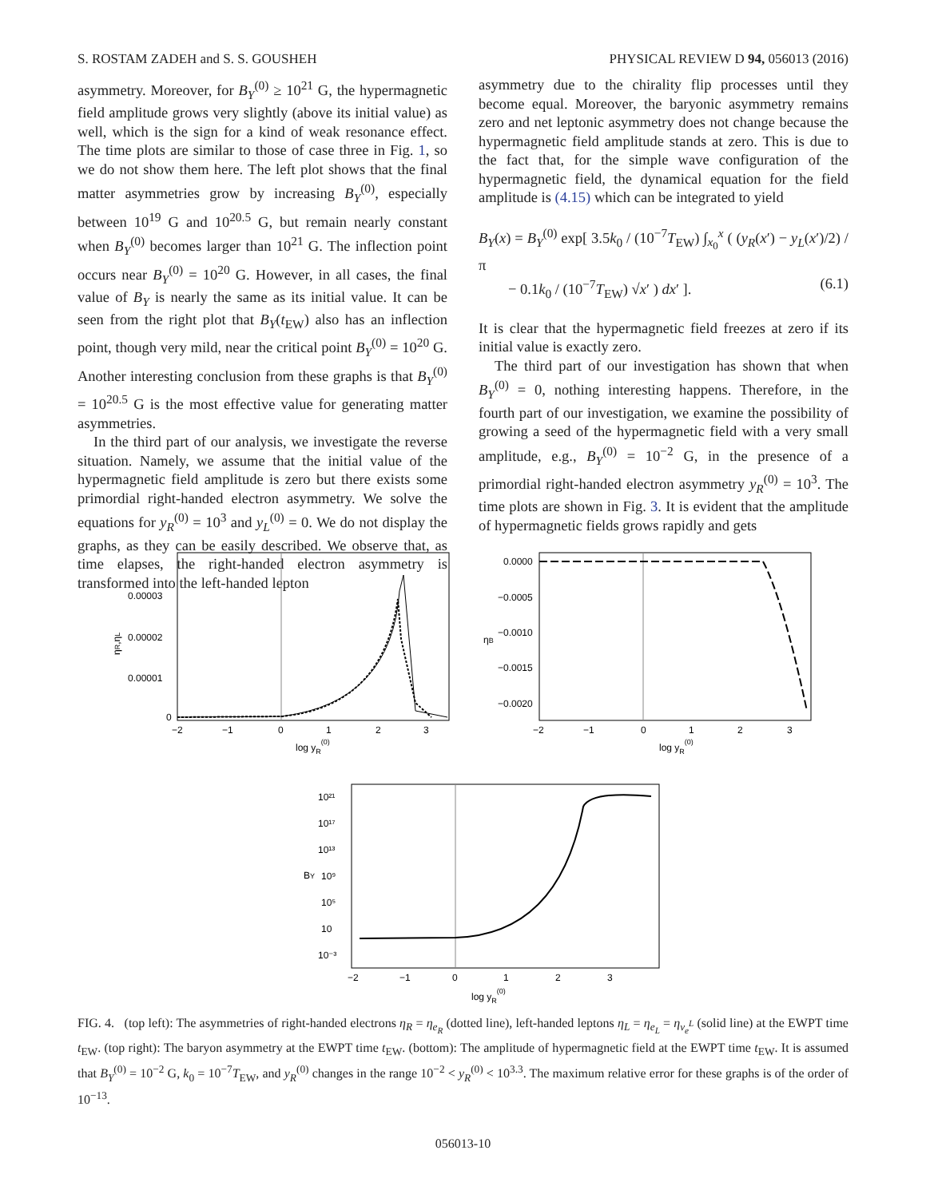S. ROSTAM ZADEH and S. S. GOUSHEH PHYSICAL REVIEW D 94, 056013 (2016)
asymmetry. Moreover, for B<sub>Y</sub><sup>(0)</sup> ≥ 10<sup>21</sup> G, the hypermagnetic field amplitude grows very slightly (above its initial value) as well, which is the sign for a kind of weak resonance effect. The time plots are similar to those of case three in Fig. 1, so we do not show them here. The left plot shows that the final matter asymmetries grow by increasing B<sub>Y</sub><sup>(0)</sup>, especially between 10<sup>19</sup> G and 10<sup>20.5</sup> G, but remain nearly constant when B<sub>Y</sub><sup>(0)</sup> becomes larger than 10<sup>21</sup> G. The inflection point occurs near B<sub>Y</sub><sup>(0)</sup> = 10<sup>20</sup> G. However, in all cases, the final value of B<sub>Y</sub> is nearly the same as its initial value. It can be seen from the right plot that B<sub>Y</sub>(t<sub>EW</sub>) also has an inflection point, though very mild, near the critical point B<sub>Y</sub><sup>(0)</sup> = 10<sup>20</sup> G. Another interesting conclusion from these graphs is that B<sub>Y</sub><sup>(0)</sup> = 10<sup>20.5</sup> G is the most effective value for generating matter asymmetries.
In the third part of our analysis, we investigate the reverse situation. Namely, we assume that the initial value of the hypermagnetic field amplitude is zero but there exists some primordial right-handed electron asymmetry. We solve the equations for y<sub>R</sub><sup>(0)</sup> = 10<sup>3</sup> and y<sub>L</sub><sup>(0)</sup> = 0. We do not display the graphs, as they can be easily described. We observe that, as time elapses, the right-handed electron asymmetry is transformed into the left-handed lepton
asymmetry due to the chirality flip processes until they become equal. Moreover, the baryonic asymmetry remains zero and net leptonic asymmetry does not change because the hypermagnetic field amplitude stands at zero. This is due to the fact that, for the simple wave configuration of the hypermagnetic field, the dynamical equation for the field amplitude is (4.15) which can be integrated to yield
B<sub>Y</sub>(x) = B<sub>Y</sub><sup>(0)</sup> exp[ 3.5k<sub>0</sub> / (10<sup>−7</sup>T<sub>EW</sub>) ∫<sub>x<sub>0</sub></sub><sup>x</sup> ( (y<sub>R</sub>(x′) − y<sub>L</sub>(x′)/2) / π
− 0.1k<sub>0</sub> / (10<sup>−7</sup>T<sub>EW</sub>) √x′ ) dx′ ]. (6.1)
It is clear that the hypermagnetic field freezes at zero if its initial value is exactly zero.
The third part of our investigation has shown that when B<sub>Y</sub><sup>(0)</sup> = 0, nothing interesting happens. Therefore, in the fourth part of our investigation, we examine the possibility of growing a seed of the hypermagnetic field with a very small amplitude, e.g., B<sub>Y</sub><sup>(0)</sup> = 10<sup>−2</sup> G, in the presence of a primordial right-handed electron asymmetry y<sub>R</sub><sup>(0)</sup> = 10<sup>3</sup>. The time plots are shown in Fig. 3. It is evident that the amplitude of hypermagnetic fields grows rapidly and gets
0.00003
0.00002
0.00001
0
−2
−1
0
1
2
3
log yR(0)
ηR,ηL
0.0000
−0.0005
−0.0010
−0.0015
−0.0020
−2
−1
0
1
2
3
log yR(0)
ηB
10²¹
10¹⁷
10¹³
10⁹
10⁵
10
10⁻³
−2
−1
0
1
2
3
log yR(0)
BY
FIG. 4. (top left): The asymmetries of right-handed electrons η<sub>R</sub> = η<sub>e<sub>R</sub></sub> (dotted line), left-handed leptons η<sub>L</sub> = η<sub>e<sub>L</sub></sub> = η<sub>ν<sub>e</sub><sup>L</sup></sub> (solid line) at the EWPT time t<sub>EW</sub>. (top right): The baryon asymmetry at the EWPT time t<sub>EW</sub>. (bottom): The amplitude of hypermagnetic field at the EWPT time t<sub>EW</sub>. It is assumed that B<sub>Y</sub><sup>(0)</sup> = 10<sup>−2</sup> G, k<sub>0</sub> = 10<sup>−7</sup>T<sub>EW</sub>, and y<sub>R</sub><sup>(0)</sup> changes in the range 10<sup>−2</sup> < y<sub>R</sub><sup>(0)</sup> < 10<sup>3.3</sup>. The maximum relative error for these graphs is of the order of 10<sup>−13</sup>.
056013-10